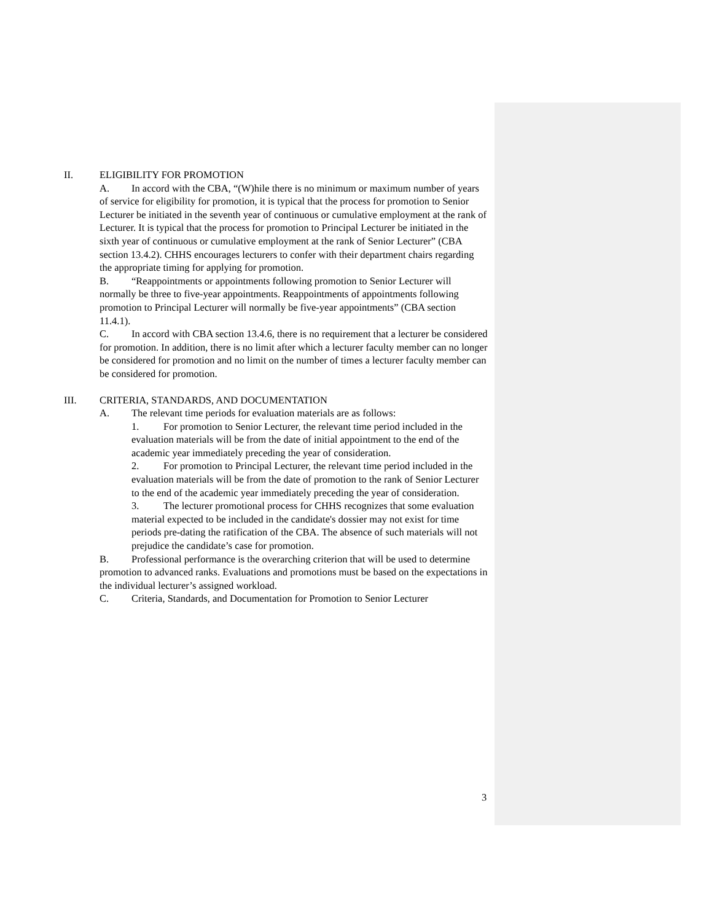II. ELIGIBILITY FOR PROMOTION
A. In accord with the CBA, “(W)hile there is no minimum or maximum number of years of service for eligibility for promotion, it is typical that the process for promotion to Senior Lecturer be initiated in the seventh year of continuous or cumulative employment at the rank of Lecturer. It is typical that the process for promotion to Principal Lecturer be initiated in the sixth year of continuous or cumulative employment at the rank of Senior Lecturer” (CBA section 13.4.2). CHHS encourages lecturers to confer with their department chairs regarding the appropriate timing for applying for promotion.
B. “Reappointments or appointments following promotion to Senior Lecturer will normally be three to five-year appointments. Reappointments of appointments following promotion to Principal Lecturer will normally be five-year appointments” (CBA section 11.4.1).
C. In accord with CBA section 13.4.6, there is no requirement that a lecturer be considered for promotion. In addition, there is no limit after which a lecturer faculty member can no longer be considered for promotion and no limit on the number of times a lecturer faculty member can be considered for promotion.
III. CRITERIA, STANDARDS, AND DOCUMENTATION
A. The relevant time periods for evaluation materials are as follows:
1. For promotion to Senior Lecturer, the relevant time period included in the evaluation materials will be from the date of initial appointment to the end of the academic year immediately preceding the year of consideration.
2. For promotion to Principal Lecturer, the relevant time period included in the evaluation materials will be from the date of promotion to the rank of Senior Lecturer to the end of the academic year immediately preceding the year of consideration.
3. The lecturer promotional process for CHHS recognizes that some evaluation material expected to be included in the candidate's dossier may not exist for time periods pre-dating the ratification of the CBA. The absence of such materials will not prejudice the candidate’s case for promotion.
B. Professional performance is the overarching criterion that will be used to determine promotion to advanced ranks. Evaluations and promotions must be based on the expectations in the individual lecturer’s assigned workload.
C. Criteria, Standards, and Documentation for Promotion to Senior Lecturer
3